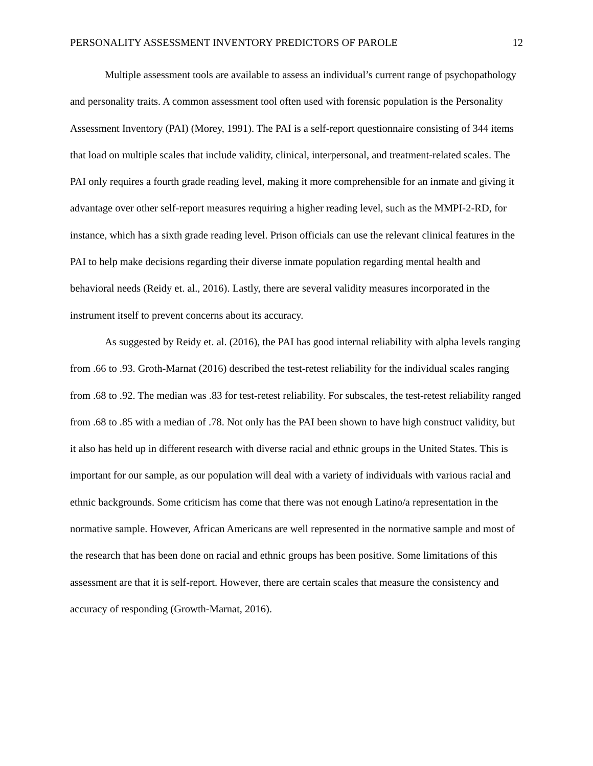PERSONALITY ASSESSMENT INVENTORY PREDICTORS OF PAROLE 12
Multiple assessment tools are available to assess an individual’s current range of psychopathology and personality traits. A common assessment tool often used with forensic population is the Personality Assessment Inventory (PAI) (Morey, 1991). The PAI is a self-report questionnaire consisting of 344 items that load on multiple scales that include validity, clinical, interpersonal, and treatment-related scales. The PAI only requires a fourth grade reading level, making it more comprehensible for an inmate and giving it advantage over other self-report measures requiring a higher reading level, such as the MMPI-2-RD, for instance, which has a sixth grade reading level. Prison officials can use the relevant clinical features in the PAI to help make decisions regarding their diverse inmate population regarding mental health and behavioral needs (Reidy et. al., 2016). Lastly, there are several validity measures incorporated in the instrument itself to prevent concerns about its accuracy.
As suggested by Reidy et. al. (2016), the PAI has good internal reliability with alpha levels ranging from .66 to .93. Groth-Marnat (2016) described the test-retest reliability for the individual scales ranging from .68 to .92. The median was .83 for test-retest reliability. For subscales, the test-retest reliability ranged from .68 to .85 with a median of .78. Not only has the PAI been shown to have high construct validity, but it also has held up in different research with diverse racial and ethnic groups in the United States. This is important for our sample, as our population will deal with a variety of individuals with various racial and ethnic backgrounds. Some criticism has come that there was not enough Latino/a representation in the normative sample. However, African Americans are well represented in the normative sample and most of the research that has been done on racial and ethnic groups has been positive. Some limitations of this assessment are that it is self-report. However, there are certain scales that measure the consistency and accuracy of responding (Growth-Marnat, 2016).